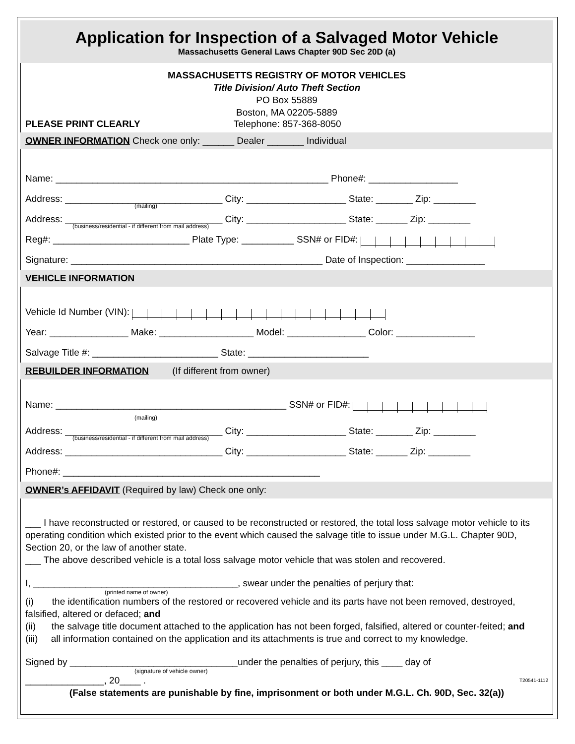Application for Inspection of a Salvaged Motor Vehicle
Massachusetts General Laws Chapter 90D Sec 20D (a)
MASSACHUSETTS REGISTRY OF MOTOR VEHICLES
Title Division/ Auto Theft Section
PO Box 55889
Boston, MA 02205-5889
PLEASE PRINT CLEARLY Telephone: 857-368-8050
OWNER INFORMATION Check one only: ______ Dealer _______ Individual
Name: ____________________________________________________ Phone#: _________________
Address: ______________________________ City: ___________________ State: _______ Zip: ________
(mailing)
Address: ______________________________ City: ___________________ State: ______ Zip: ________
(business/residential - if different from mail address)
Reg#: __________________________ Plate Type: __________ SSN# or FID#:
Signature: ________________________________________________ Date of Inspection: _______________
VEHICLE INFORMATION
Vehicle Id Number (VIN):
Year: _______________ Make: __________________ Model: _______________ Color: _______________
Salvage Title #: ________________________ State: _______________________
REBUILDER INFORMATION (If different from owner)
Name: ____________________________________________ SSN# or FID#:
(mailing)
Address: ______________________________ City: ___________________ State: _______ Zip: ________
(business/residential - if different from mail address)
Address: ______________________________ City: ___________________ State: ______ Zip: ________
Phone#: _________________________________________________
OWNER’s AFFIDAVIT (Required by law) Check one only:
___ I have reconstructed or restored, or caused to be reconstructed or restored, the total loss salvage motor vehicle to its operating condition which existed prior to the event which caused the salvage title to issue under M.G.L. Chapter 90D, Section 20, or the law of another state.
___ The above described vehicle is a total loss salvage motor vehicle that was stolen and recovered.
I, _______________________________________, swear under the penalties of perjury that:
(printed name of owner)
(i) the identification numbers of the restored or recovered vehicle and its parts have not been removed, destroyed, falsified, altered or defaced; and
(ii) the salvage title document attached to the application has not been forged, falsified, altered or counter-feited; and
(iii) all information contained on the application and its attachments is true and correct to my knowledge.
Signed by ________________________________under the penalties of perjury, this ____ day of
(signature of vehicle owner)
_______________, 20____ . T20541-1112
(False statements are punishable by fine, imprisonment or both under M.G.L. Ch. 90D, Sec. 32(a))